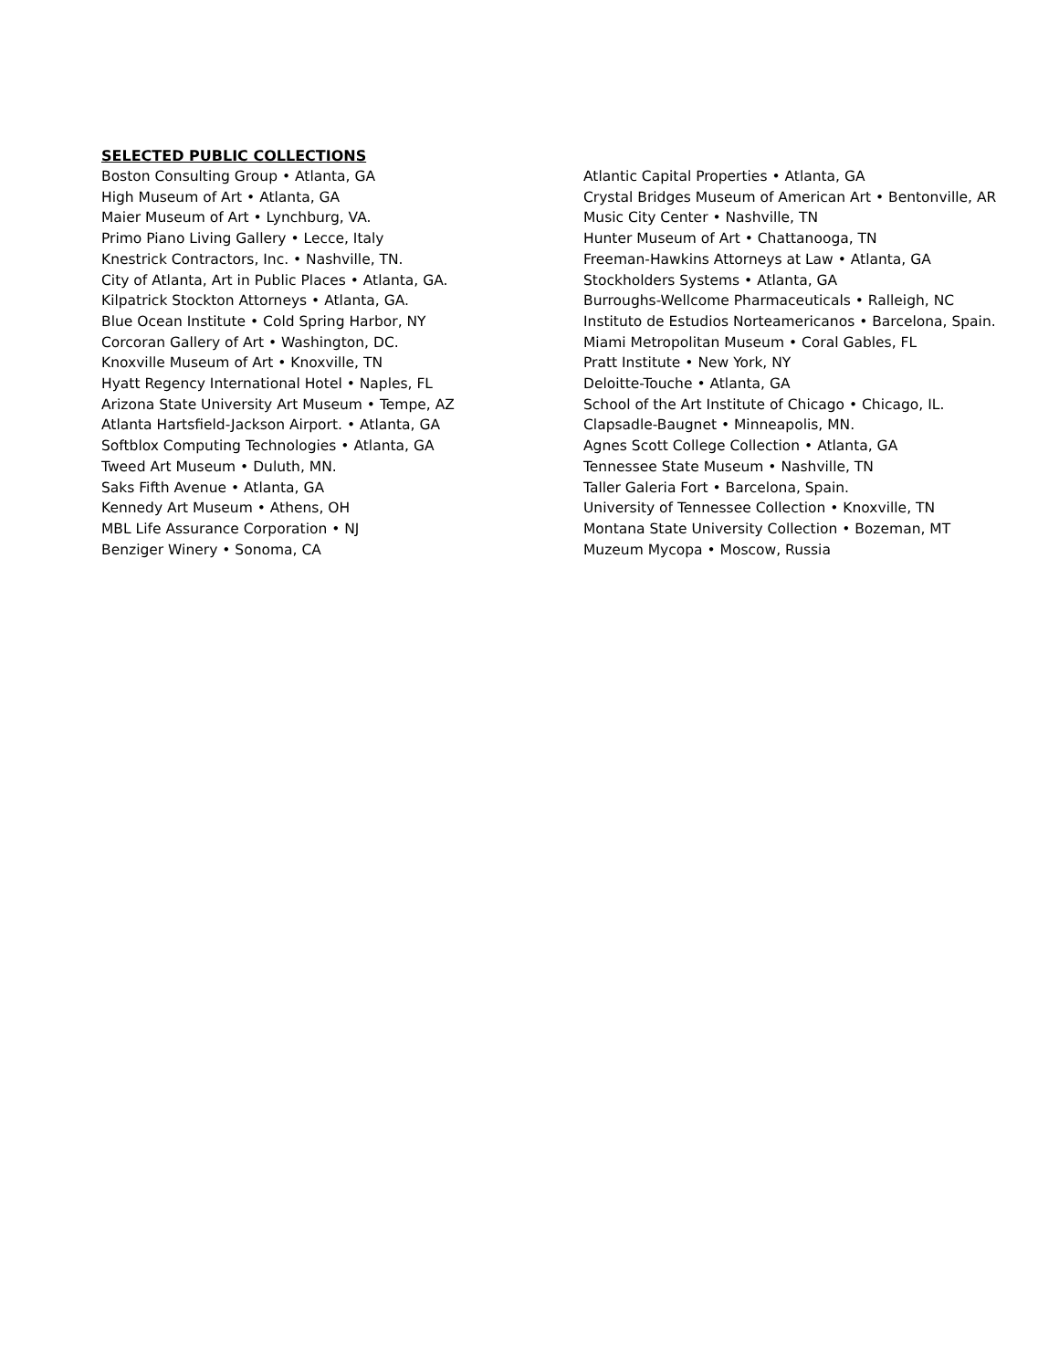SELECTED PUBLIC COLLECTIONS
Boston Consulting Group • Atlanta, GA
High Museum of Art • Atlanta, GA
Maier Museum of Art • Lynchburg, VA.
Primo Piano Living Gallery • Lecce, Italy
Knestrick Contractors, Inc. • Nashville, TN.
City of Atlanta, Art in Public Places • Atlanta, GA.
Kilpatrick Stockton Attorneys • Atlanta, GA.
Blue Ocean Institute • Cold Spring Harbor, NY
Corcoran Gallery of Art • Washington, DC.
Knoxville Museum of Art • Knoxville, TN
Hyatt Regency International Hotel • Naples, FL
Arizona State University Art Museum • Tempe, AZ
Atlanta Hartsfield-Jackson Airport. • Atlanta, GA
Softblox Computing Technologies • Atlanta, GA
Tweed Art Museum • Duluth, MN.
Saks Fifth Avenue • Atlanta, GA
Kennedy Art Museum • Athens, OH
MBL Life Assurance Corporation • NJ
Benziger Winery • Sonoma, CA
Atlantic Capital Properties • Atlanta, GA
Crystal Bridges Museum of American Art • Bentonville, AR
Music City Center • Nashville, TN
Hunter Museum of Art • Chattanooga, TN
Freeman-Hawkins Attorneys at Law • Atlanta, GA
Stockholders Systems • Atlanta, GA
Burroughs-Wellcome Pharmaceuticals • Ralleigh, NC
Instituto de Estudios Norteamericanos • Barcelona, Spain.
Miami Metropolitan Museum • Coral Gables, FL
Pratt Institute • New York, NY
Deloitte-Touche • Atlanta, GA
School of the Art Institute of Chicago • Chicago, IL.
Clapsadle-Baugnet • Minneapolis, MN.
Agnes Scott College Collection • Atlanta, GA
Tennessee State Museum • Nashville, TN
Taller Galeria Fort • Barcelona, Spain.
University of Tennessee Collection • Knoxville, TN
Montana State University Collection • Bozeman, MT
Muzeum Mycopa • Moscow, Russia